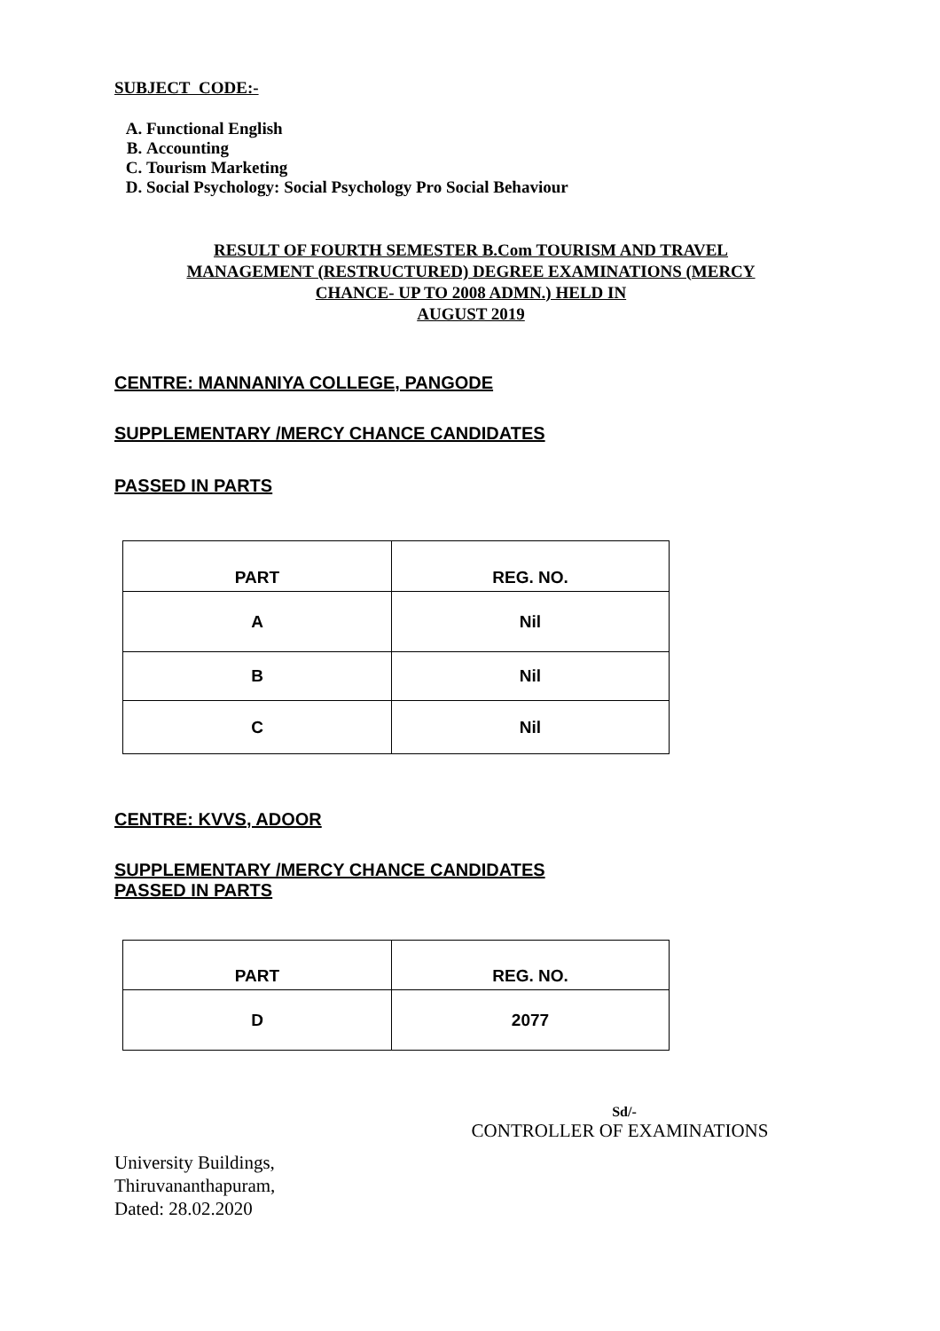SUBJECT CODE:-
A. Functional English
B. Accounting
C. Tourism Marketing
D. Social Psychology: Social Psychology Pro Social Behaviour
RESULT OF FOURTH SEMESTER B.Com TOURISM AND TRAVEL MANAGEMENT (RESTRUCTURED) DEGREE EXAMINATIONS (MERCY CHANCE- UP TO 2008 ADMN.) HELD IN
AUGUST 2019
CENTRE: MANNANIYA COLLEGE, PANGODE
SUPPLEMENTARY /MERCY CHANCE CANDIDATES
PASSED IN PARTS
| PART | REG. NO. |
| --- | --- |
| A | Nil |
| B | Nil |
| C | Nil |
CENTRE: KVVS, ADOOR
SUPPLEMENTARY /MERCY CHANCE CANDIDATES
PASSED IN PARTS
| PART | REG. NO. |
| --- | --- |
| D | 2077 |
Sd/-
CONTROLLER OF EXAMINATIONS
University Buildings,
Thiruvananthapuram,
Dated: 28.02.2020